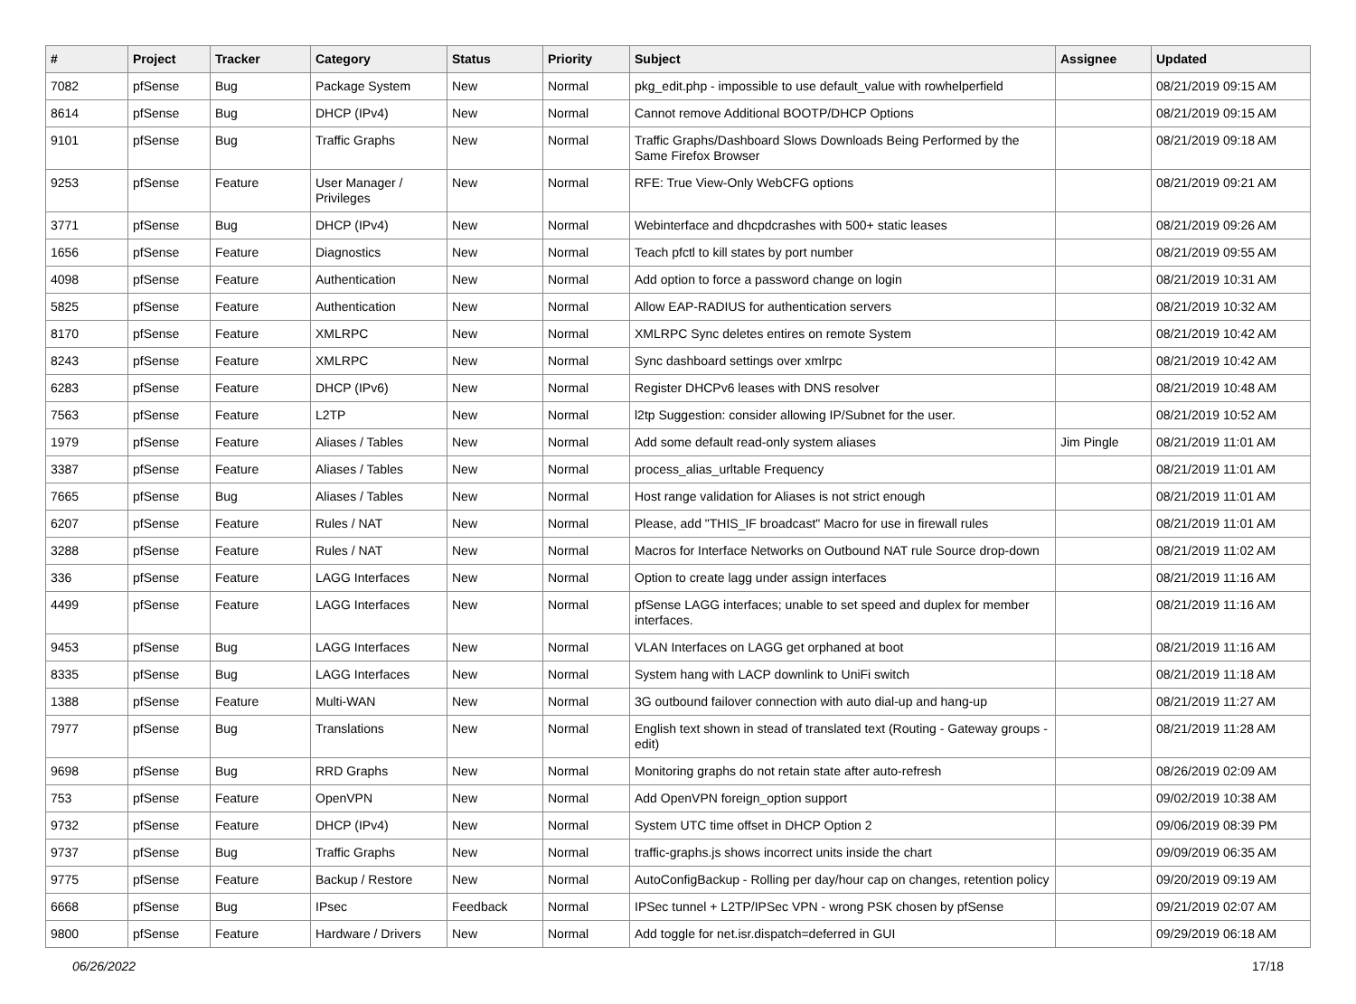| # | Project | Tracker | Category | Status | Priority | Subject | Assignee | Updated |
| --- | --- | --- | --- | --- | --- | --- | --- | --- |
| 7082 | pfSense | Bug | Package System | New | Normal | pkg_edit.php - impossible to use default_value with rowhelperfield | | 08/21/2019 09:15 AM |
| 8614 | pfSense | Bug | DHCP (IPv4) | New | Normal | Cannot remove Additional BOOTP/DHCP Options | | 08/21/2019 09:15 AM |
| 9101 | pfSense | Bug | Traffic Graphs | New | Normal | Traffic Graphs/Dashboard Slows Downloads Being Performed by the Same Firefox Browser | | 08/21/2019 09:18 AM |
| 9253 | pfSense | Feature | User Manager / Privileges | New | Normal | RFE: True View-Only WebCFG options | | 08/21/2019 09:21 AM |
| 3771 | pfSense | Bug | DHCP (IPv4) | New | Normal | Webinterface and dhcpdcrashes with 500+ static leases | | 08/21/2019 09:26 AM |
| 1656 | pfSense | Feature | Diagnostics | New | Normal | Teach pfctl to kill states by port number | | 08/21/2019 09:55 AM |
| 4098 | pfSense | Feature | Authentication | New | Normal | Add option to force a password change on login | | 08/21/2019 10:31 AM |
| 5825 | pfSense | Feature | Authentication | New | Normal | Allow EAP-RADIUS for authentication servers | | 08/21/2019 10:32 AM |
| 8170 | pfSense | Feature | XMLRPC | New | Normal | XMLRPC Sync deletes entires on remote System | | 08/21/2019 10:42 AM |
| 8243 | pfSense | Feature | XMLRPC | New | Normal | Sync dashboard settings over xmlrpc | | 08/21/2019 10:42 AM |
| 6283 | pfSense | Feature | DHCP (IPv6) | New | Normal | Register DHCPv6 leases with DNS resolver | | 08/21/2019 10:48 AM |
| 7563 | pfSense | Feature | L2TP | New | Normal | l2tp Suggestion: consider allowing IP/Subnet for the user. | | 08/21/2019 10:52 AM |
| 1979 | pfSense | Feature | Aliases / Tables | New | Normal | Add some default read-only system aliases | Jim Pingle | 08/21/2019 11:01 AM |
| 3387 | pfSense | Feature | Aliases / Tables | New | Normal | process_alias_urltable Frequency | | 08/21/2019 11:01 AM |
| 7665 | pfSense | Bug | Aliases / Tables | New | Normal | Host range validation for Aliases is not strict enough | | 08/21/2019 11:01 AM |
| 6207 | pfSense | Feature | Rules / NAT | New | Normal | Please, add "THIS_IF broadcast" Macro for use in firewall rules | | 08/21/2019 11:01 AM |
| 3288 | pfSense | Feature | Rules / NAT | New | Normal | Macros for Interface Networks on Outbound NAT rule Source drop-down | | 08/21/2019 11:02 AM |
| 336 | pfSense | Feature | LAGG Interfaces | New | Normal | Option to create lagg under assign interfaces | | 08/21/2019 11:16 AM |
| 4499 | pfSense | Feature | LAGG Interfaces | New | Normal | pfSense LAGG interfaces; unable to set speed and duplex for member interfaces. | | 08/21/2019 11:16 AM |
| 9453 | pfSense | Bug | LAGG Interfaces | New | Normal | VLAN Interfaces on LAGG get orphaned at boot | | 08/21/2019 11:16 AM |
| 8335 | pfSense | Bug | LAGG Interfaces | New | Normal | System hang with LACP downlink to UniFi switch | | 08/21/2019 11:18 AM |
| 1388 | pfSense | Feature | Multi-WAN | New | Normal | 3G outbound failover connection with auto dial-up and hang-up | | 08/21/2019 11:27 AM |
| 7977 | pfSense | Bug | Translations | New | Normal | English text shown in stead of translated text (Routing - Gateway groups - edit) | | 08/21/2019 11:28 AM |
| 9698 | pfSense | Bug | RRD Graphs | New | Normal | Monitoring graphs do not retain state after auto-refresh | | 08/26/2019 02:09 AM |
| 753 | pfSense | Feature | OpenVPN | New | Normal | Add OpenVPN foreign_option support | | 09/02/2019 10:38 AM |
| 9732 | pfSense | Feature | DHCP (IPv4) | New | Normal | System UTC time offset in DHCP Option 2 | | 09/06/2019 08:39 PM |
| 9737 | pfSense | Bug | Traffic Graphs | New | Normal | traffic-graphs.js shows incorrect units inside the chart | | 09/09/2019 06:35 AM |
| 9775 | pfSense | Feature | Backup / Restore | New | Normal | AutoConfigBackup - Rolling per day/hour cap on changes, retention policy | | 09/20/2019 09:19 AM |
| 6668 | pfSense | Bug | IPsec | Feedback | Normal | IPSec tunnel + L2TP/IPSec VPN - wrong PSK chosen by pfSense | | 09/21/2019 02:07 AM |
| 9800 | pfSense | Feature | Hardware / Drivers | New | Normal | Add toggle for net.isr.dispatch=deferred in GUI | | 09/29/2019 06:18 AM |
06/26/2022 17/18